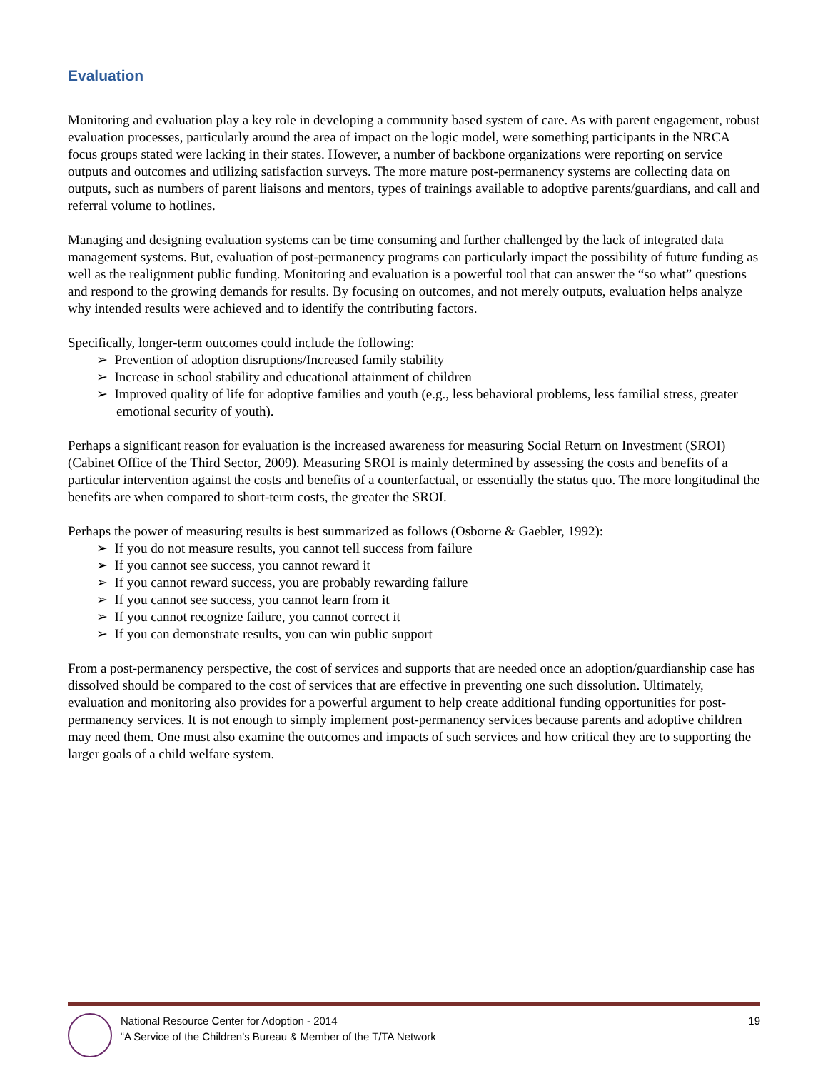Evaluation
Monitoring and evaluation play a key role in developing a community based system of care. As with parent engagement, robust evaluation processes, particularly around the area of impact on the logic model, were something participants in the NRCA focus groups stated were lacking in their states. However, a number of backbone organizations were reporting on service outputs and outcomes and utilizing satisfaction surveys. The more mature post-permanency systems are collecting data on outputs, such as numbers of parent liaisons and mentors, types of trainings available to adoptive parents/guardians, and call and referral volume to hotlines.
Managing and designing evaluation systems can be time consuming and further challenged by the lack of integrated data management systems. But, evaluation of post-permanency programs can particularly impact the possibility of future funding as well as the realignment public funding. Monitoring and evaluation is a powerful tool that can answer the “so what” questions and respond to the growing demands for results. By focusing on outcomes, and not merely outputs, evaluation helps analyze why intended results were achieved and to identify the contributing factors.
Specifically, longer-term outcomes could include the following:
➢ Prevention of adoption disruptions/Increased family stability
➢ Increase in school stability and educational attainment of children
➢ Improved quality of life for adoptive families and youth (e.g., less behavioral problems, less familial stress, greater emotional security of youth).
Perhaps a significant reason for evaluation is the increased awareness for measuring Social Return on Investment (SROI) (Cabinet Office of the Third Sector, 2009). Measuring SROI is mainly determined by assessing the costs and benefits of a particular intervention against the costs and benefits of a counterfactual, or essentially the status quo. The more longitudinal the benefits are when compared to short-term costs, the greater the SROI.
Perhaps the power of measuring results is best summarized as follows (Osborne & Gaebler, 1992):
➢ If you do not measure results, you cannot tell success from failure
➢ If you cannot see success, you cannot reward it
➢ If you cannot reward success, you are probably rewarding failure
➢ If you cannot see success, you cannot learn from it
➢ If you cannot recognize failure, you cannot correct it
➢ If you can demonstrate results, you can win public support
From a post-permanency perspective, the cost of services and supports that are needed once an adoption/guardianship case has dissolved should be compared to the cost of services that are effective in preventing one such dissolution. Ultimately, evaluation and monitoring also provides for a powerful argument to help create additional funding opportunities for post-permanency services. It is not enough to simply implement post-permanency services because parents and adoptive children may need them. One must also examine the outcomes and impacts of such services and how critical they are to supporting the larger goals of a child welfare system.
National Resource Center for Adoption - 2014
“A Service of the Children’s Bureau & Member of the T/TA Network
19